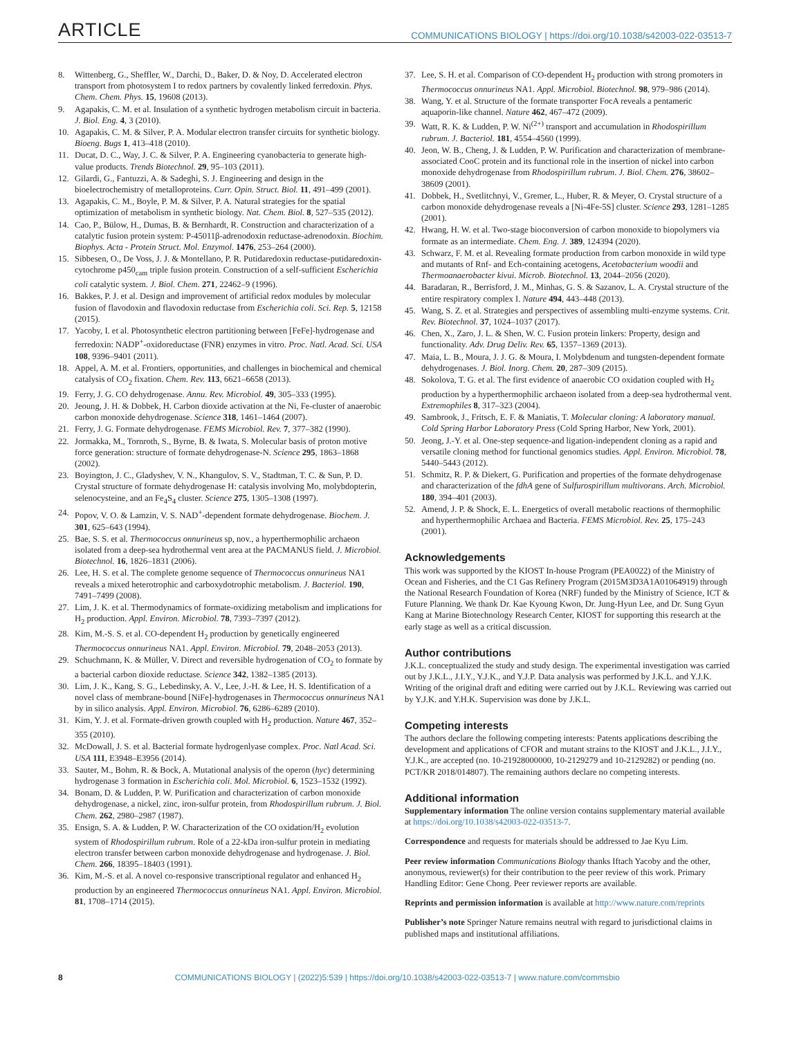ARTICLE COMMUNICATIONS BIOLOGY | https://doi.org/10.1038/s42003-022-03513-7
8. Wittenberg, G., Sheffler, W., Darchi, D., Baker, D. & Noy, D. Accelerated electron transport from photosystem I to redox partners by covalently linked ferredoxin. Phys. Chem. Chem. Phys. 15, 19608 (2013).
9. Agapakis, C. M. et al. Insulation of a synthetic hydrogen metabolism circuit in bacteria. J. Biol. Eng. 4, 3 (2010).
10. Agapakis, C. M. & Silver, P. A. Modular electron transfer circuits for synthetic biology. Bioeng. Bugs 1, 413–418 (2010).
11. Ducat, D. C., Way, J. C. & Silver, P. A. Engineering cyanobacteria to generate high-value products. Trends Biotechnol. 29, 95–103 (2011).
12. Gilardi, G., Fantuzzi, A. & Sadeghi, S. J. Engineering and design in the bioelectrochemistry of metalloproteins. Curr. Opin. Struct. Biol. 11, 491–499 (2001).
13. Agapakis, C. M., Boyle, P. M. & Silver, P. A. Natural strategies for the spatial optimization of metabolism in synthetic biology. Nat. Chem. Biol. 8, 527–535 (2012).
14. Cao, P., Bülow, H., Dumas, B. & Bernhardt, R. Construction and characterization of a catalytic fusion protein system: P-45011β-adrenodoxin reductase-adrenodoxin. Biochim. Biophys. Acta - Protein Struct. Mol. Enzymol. 1476, 253–264 (2000).
15. Sibbesen, O., De Voss, J. J. & Montellano, P. R. Putidaredoxin reductase-putidaredoxin-cytochrome p450<sub>cam</sub> triple fusion protein. Construction of a self-sufficient Escherichia coli catalytic system. J. Biol. Chem. 271, 22462–9 (1996).
16. Bakkes, P. J. et al. Design and improvement of artificial redox modules by molecular fusion of flavodoxin and flavodoxin reductase from Escherichia coli. Sci. Rep. 5, 12158 (2015).
17. Yacoby, I. et al. Photosynthetic electron partitioning between [FeFe]-hydrogenase and ferredoxin: NADP<sup>+</sup>-oxidoreductase (FNR) enzymes in vitro. Proc. Natl. Acad. Sci. USA 108, 9396–9401 (2011).
18. Appel, A. M. et al. Frontiers, opportunities, and challenges in biochemical and chemical catalysis of CO<sub>2</sub> fixation. Chem. Rev. 113, 6621–6658 (2013).
19. Ferry, J. G. CO dehydrogenase. Annu. Rev. Microbiol. 49, 305–333 (1995).
20. Jeoung, J. H. & Dobbek, H. Carbon dioxide activation at the Ni, Fe-cluster of anaerobic carbon monoxide dehydrogenase. Science 318, 1461–1464 (2007).
21. Ferry, J. G. Formate dehydrogenase. FEMS Microbiol. Rev. 7, 377–382 (1990).
22. Jormakka, M., Tornroth, S., Byrne, B. & Iwata, S. Molecular basis of proton motive force generation: structure of formate dehydrogenase-N. Science 295, 1863–1868 (2002).
23. Boyington, J. C., Gladyshev, V. N., Khangulov, S. V., Stadtman, T. C. & Sun, P. D. Crystal structure of formate dehydrogenase H: catalysis involving Mo, molybdopterin, selenocysteine, and an Fe<sub>4</sub>S<sub>4</sub> cluster. Science 275, 1305–1308 (1997).
24. Popov, V. O. & Lamzin, V. S. NAD<sup>+</sup>-dependent formate dehydrogenase. Biochem. J. 301, 625–643 (1994).
25. Bae, S. S. et al. Thermococcus onnurineus sp, nov., a hyperthermophilic archaeon isolated from a deep-sea hydrothermal vent area at the PACMANUS field. J. Microbiol. Biotechnol. 16, 1826–1831 (2006).
26. Lee, H. S. et al. The complete genome sequence of Thermococcus onnurineus NA1 reveals a mixed heterotrophic and carboxydotrophic metabolism. J. Bacteriol. 190, 7491–7499 (2008).
27. Lim, J. K. et al. Thermodynamics of formate-oxidizing metabolism and implications for H<sub>2</sub> production. Appl. Environ. Microbiol. 78, 7393–7397 (2012).
28. Kim, M.-S. S. et al. CO-dependent H<sub>2</sub> production by genetically engineered Thermococcus onnurineus NA1. Appl. Environ. Microbiol. 79, 2048–2053 (2013).
29. Schuchmann, K. & Müller, V. Direct and reversible hydrogenation of CO<sub>2</sub> to formate by a bacterial carbon dioxide reductase. Science 342, 1382–1385 (2013).
30. Lim, J. K., Kang, S. G., Lebedinsky, A. V., Lee, J.-H. & Lee, H. S. Identification of a novel class of membrane-bound [NiFe]-hydrogenases in Thermococcus onnurineus NA1 by in silico analysis. Appl. Environ. Microbiol. 76, 6286–6289 (2010).
31. Kim, Y. J. et al. Formate-driven growth coupled with H<sub>2</sub> production. Nature 467, 352–355 (2010).
32. McDowall, J. S. et al. Bacterial formate hydrogenlyase complex. Proc. Natl Acad. Sci. USA 111, E3948–E3956 (2014).
33. Sauter, M., Bohm, R. & Bock, A. Mutational analysis of the operon (hyc) determining hydrogenase 3 formation in Escherichia coli. Mol. Microbiol. 6, 1523–1532 (1992).
34. Bonam, D. & Ludden, P. W. Purification and characterization of carbon monoxide dehydrogenase, a nickel, zinc, iron-sulfur protein, from Rhodospirillum rubrum. J. Biol. Chem. 262, 2980–2987 (1987).
35. Ensign, S. A. & Ludden, P. W. Characterization of the CO oxidation/H<sub>2</sub> evolution system of Rhodospirillum rubrum. Role of a 22-kDa iron-sulfur protein in mediating electron transfer between carbon monoxide dehydrogenase and hydrogenase. J. Biol. Chem. 266, 18395–18403 (1991).
36. Kim, M.-S. et al. A novel co-responsive transcriptional regulator and enhanced H<sub>2</sub> production by an engineered Thermococcus onnurineus NA1. Appl. Environ. Microbiol. 81, 1708–1714 (2015).
37. Lee, S. H. et al. Comparison of CO-dependent H<sub>2</sub> production with strong promoters in Thermococcus onnurineus NA1. Appl. Microbiol. Biotechnol. 98, 979–986 (2014).
38. Wang, Y. et al. Structure of the formate transporter FocA reveals a pentameric aquaporin-like channel. Nature 462, 467–472 (2009).
39. Watt, R. K. & Ludden, P. W. Ni<sup>(2+)</sup> transport and accumulation in Rhodospirillum rubrum. J. Bacteriol. 181, 4554–4560 (1999).
40. Jeon, W. B., Cheng, J. & Ludden, P. W. Purification and characterization of membrane-associated CooC protein and its functional role in the insertion of nickel into carbon monoxide dehydrogenase from Rhodospirillum rubrum. J. Biol. Chem. 276, 38602–38609 (2001).
41. Dobbek, H., Svetlitchnyi, V., Gremer, L., Huber, R. & Meyer, O. Crystal structure of a carbon monoxide dehydrogenase reveals a [Ni-4Fe-5S] cluster. Science 293, 1281–1285 (2001).
42. Hwang, H. W. et al. Two-stage bioconversion of carbon monoxide to biopolymers via formate as an intermediate. Chem. Eng. J. 389, 124394 (2020).
43. Schwarz, F. M. et al. Revealing formate production from carbon monoxide in wild type and mutants of Rnf- and Ech-containing acetogens, Acetobacterium woodii and Thermoanaerobacter kivui. Microb. Biotechnol. 13, 2044–2056 (2020).
44. Baradaran, R., Berrisford, J. M., Minhas, G. S. & Sazanov, L. A. Crystal structure of the entire respiratory complex I. Nature 494, 443–448 (2013).
45. Wang, S. Z. et al. Strategies and perspectives of assembling multi-enzyme systems. Crit. Rev. Biotechnol. 37, 1024–1037 (2017).
46. Chen, X., Zaro, J. L. & Shen, W. C. Fusion protein linkers: Property, design and functionality. Adv. Drug Deliv. Rev. 65, 1357–1369 (2013).
47. Maia, L. B., Moura, J. J. G. & Moura, I. Molybdenum and tungsten-dependent formate dehydrogenases. J. Biol. Inorg. Chem. 20, 287–309 (2015).
48. Sokolova, T. G. et al. The first evidence of anaerobic CO oxidation coupled with H<sub>2</sub> production by a hyperthermophilic archaeon isolated from a deep-sea hydrothermal vent. Extremophiles 8, 317–323 (2004).
49. Sambrook, J., Fritsch, E. F. & Maniatis, T. Molecular cloning: A laboratory manual. Cold Spring Harbor Laboratory Press (Cold Spring Harbor, New York, 2001).
50. Jeong, J.-Y. et al. One-step sequence-and ligation-independent cloning as a rapid and versatile cloning method for functional genomics studies. Appl. Environ. Microbiol. 78, 5440–5443 (2012).
51. Schmitz, R. P. & Diekert, G. Purification and properties of the formate dehydrogenase and characterization of the fdhA gene of Sulfurospirillum multivorans. Arch. Microbiol. 180, 394–401 (2003).
52. Amend, J. P. & Shock, E. L. Energetics of overall metabolic reactions of thermophilic and hyperthermophilic Archaea and Bacteria. FEMS Microbiol. Rev. 25, 175–243 (2001).
Acknowledgements
This work was supported by the KIOST In-house Program (PEA0022) of the Ministry of Ocean and Fisheries, and the C1 Gas Refinery Program (2015M3D3A1A01064919) through the National Research Foundation of Korea (NRF) funded by the Ministry of Science, ICT & Future Planning. We thank Dr. Kae Kyoung Kwon, Dr. Jung-Hyun Lee, and Dr. Sung Gyun Kang at Marine Biotechnology Research Center, KIOST for supporting this research at the early stage as well as a critical discussion.
Author contributions
J.K.L. conceptualized the study and study design. The experimental investigation was carried out by J.K.L., J.I.Y., Y.J.K., and Y.J.P. Data analysis was performed by J.K.L. and Y.J.K. Writing of the original draft and editing were carried out by J.K.L. Reviewing was carried out by Y.J.K. and Y.H.K. Supervision was done by J.K.L.
Competing interests
The authors declare the following competing interests: Patents applications describing the development and applications of CFOR and mutant strains to the KIOST and J.K.L., J.I.Y., Y.J.K., are accepted (no. 10-21928000000, 10-2129279 and 10-2129282) or pending (no. PCT/KR 2018/014807). The remaining authors declare no competing interests.
Additional information
Supplementary information The online version contains supplementary material available at https://doi.org/10.1038/s42003-022-03513-7.
Correspondence and requests for materials should be addressed to Jae Kyu Lim.
Peer review information Communications Biology thanks Iftach Yacoby and the other, anonymous, reviewer(s) for their contribution to the peer review of this work. Primary Handling Editor: Gene Chong. Peer reviewer reports are available.
Reprints and permission information is available at http://www.nature.com/reprints
Publisher’s note Springer Nature remains neutral with regard to jurisdictional claims in published maps and institutional affiliations.
8 COMMUNICATIONS BIOLOGY | (2022)5:539 | https://doi.org/10.1038/s42003-022-03513-7 | www.nature.com/commsbio